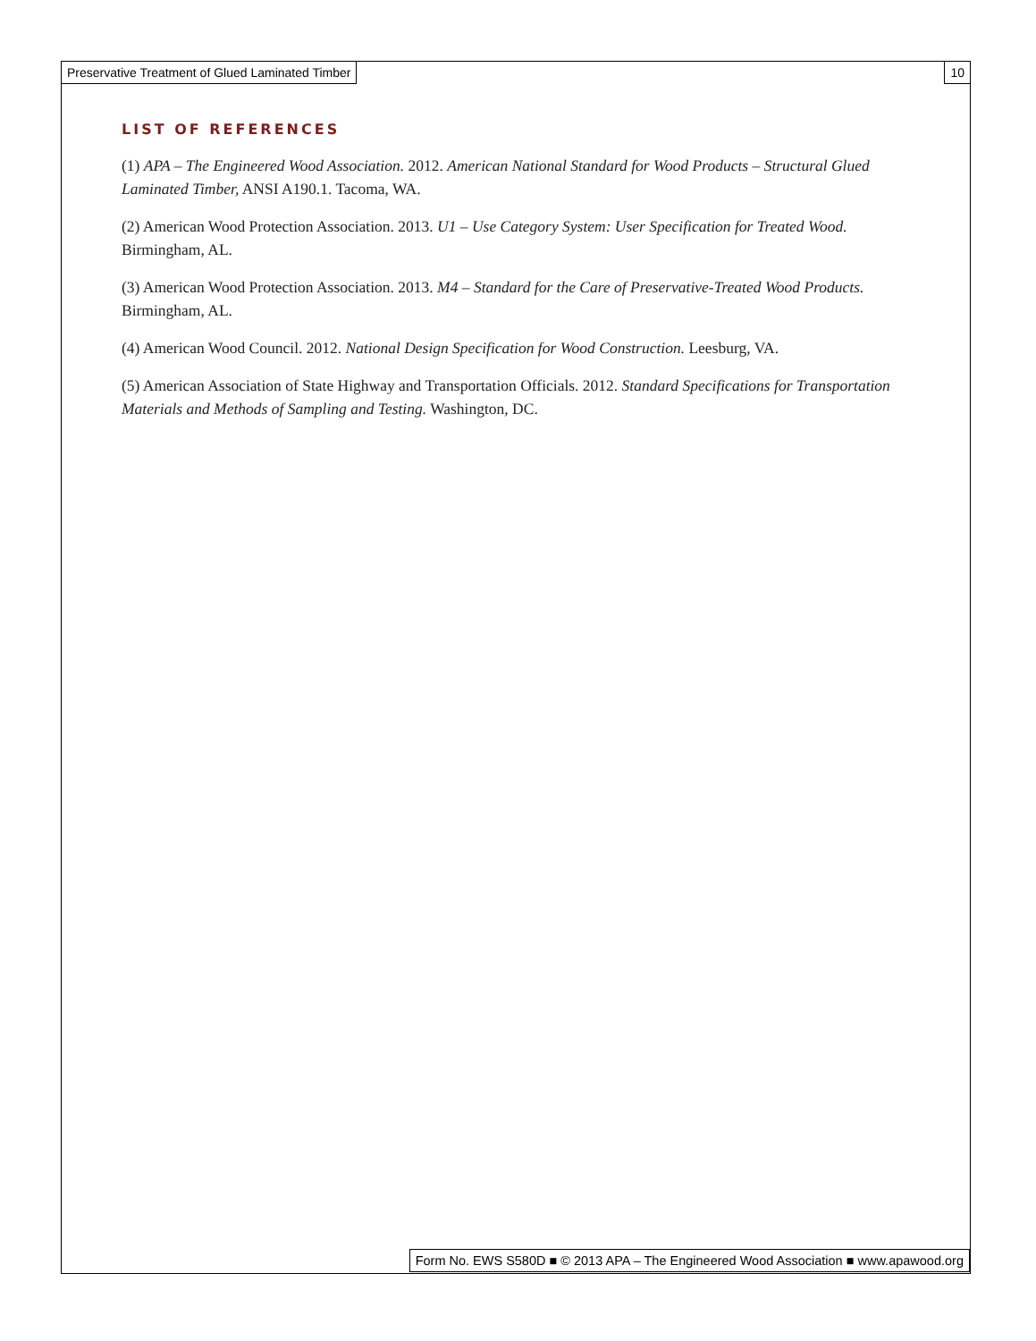Preservative Treatment of Glued Laminated Timber
10
LIST OF REFERENCES
(1) APA – The Engineered Wood Association. 2012. American National Standard for Wood Products – Structural Glued Laminated Timber, ANSI A190.1. Tacoma, WA.
(2) American Wood Protection Association. 2013. U1 – Use Category System: User Specification for Treated Wood. Birmingham, AL.
(3) American Wood Protection Association. 2013. M4 – Standard for the Care of Preservative-Treated Wood Products. Birmingham, AL.
(4) American Wood Council. 2012. National Design Specification for Wood Construction. Leesburg, VA.
(5) American Association of State Highway and Transportation Officials. 2012. Standard Specifications for Transportation Materials and Methods of Sampling and Testing. Washington, DC.
Form No. EWS S580D ■ © 2013 APA – The Engineered Wood Association ■ www.apawood.org